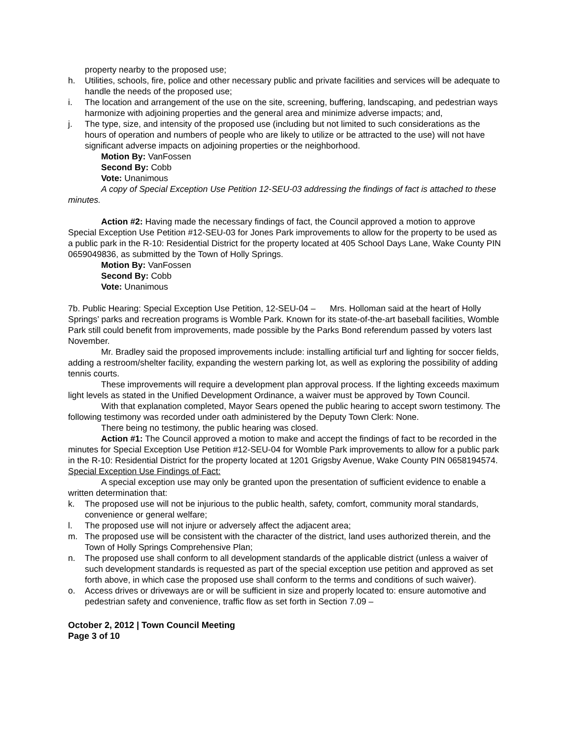property nearby to the proposed use;
h. Utilities, schools, fire, police and other necessary public and private facilities and services will be adequate to handle the needs of the proposed use;
i. The location and arrangement of the use on the site, screening, buffering, landscaping, and pedestrian ways harmonize with adjoining properties and the general area and minimize adverse impacts; and,
j. The type, size, and intensity of the proposed use (including but not limited to such considerations as the hours of operation and numbers of people who are likely to utilize or be attracted to the use) will not have significant adverse impacts on adjoining properties or the neighborhood.
Motion By: VanFossen
Second By: Cobb
Vote: Unanimous
A copy of Special Exception Use Petition 12-SEU-03 addressing the findings of fact is attached to these minutes.
Action #2: Having made the necessary findings of fact, the Council approved a motion to approve Special Exception Use Petition #12-SEU-03 for Jones Park improvements to allow for the property to be used as a public park in the R-10: Residential District for the property located at 405 School Days Lane, Wake County PIN 0659049836, as submitted by the Town of Holly Springs.
Motion By: VanFossen
Second By: Cobb
Vote: Unanimous
7b. Public Hearing: Special Exception Use Petition, 12-SEU-04 – Mrs. Holloman said at the heart of Holly Springs’ parks and recreation programs is Womble Park. Known for its state-of-the-art baseball facilities, Womble Park still could benefit from improvements, made possible by the Parks Bond referendum passed by voters last November.
Mr. Bradley said the proposed improvements include: installing artificial turf and lighting for soccer fields, adding a restroom/shelter facility, expanding the western parking lot, as well as exploring the possibility of adding tennis courts.
These improvements will require a development plan approval process. If the lighting exceeds maximum light levels as stated in the Unified Development Ordinance, a waiver must be approved by Town Council.
With that explanation completed, Mayor Sears opened the public hearing to accept sworn testimony. The following testimony was recorded under oath administered by the Deputy Town Clerk: None.
There being no testimony, the public hearing was closed.
Action #1: The Council approved a motion to make and accept the findings of fact to be recorded in the minutes for Special Exception Use Petition #12-SEU-04 for Womble Park improvements to allow for a public park in the R-10: Residential District for the property located at 1201 Grigsby Avenue, Wake County PIN 0658194574.
Special Exception Use Findings of Fact:
A special exception use may only be granted upon the presentation of sufficient evidence to enable a written determination that:
k. The proposed use will not be injurious to the public health, safety, comfort, community moral standards, convenience or general welfare;
l. The proposed use will not injure or adversely affect the adjacent area;
m. The proposed use will be consistent with the character of the district, land uses authorized therein, and the Town of Holly Springs Comprehensive Plan;
n. The proposed use shall conform to all development standards of the applicable district (unless a waiver of such development standards is requested as part of the special exception use petition and approved as set forth above, in which case the proposed use shall conform to the terms and conditions of such waiver).
o. Access drives or driveways are or will be sufficient in size and properly located to: ensure automotive and pedestrian safety and convenience, traffic flow as set forth in Section 7.09 –
October 2, 2012 | Town Council Meeting
Page 3 of 10